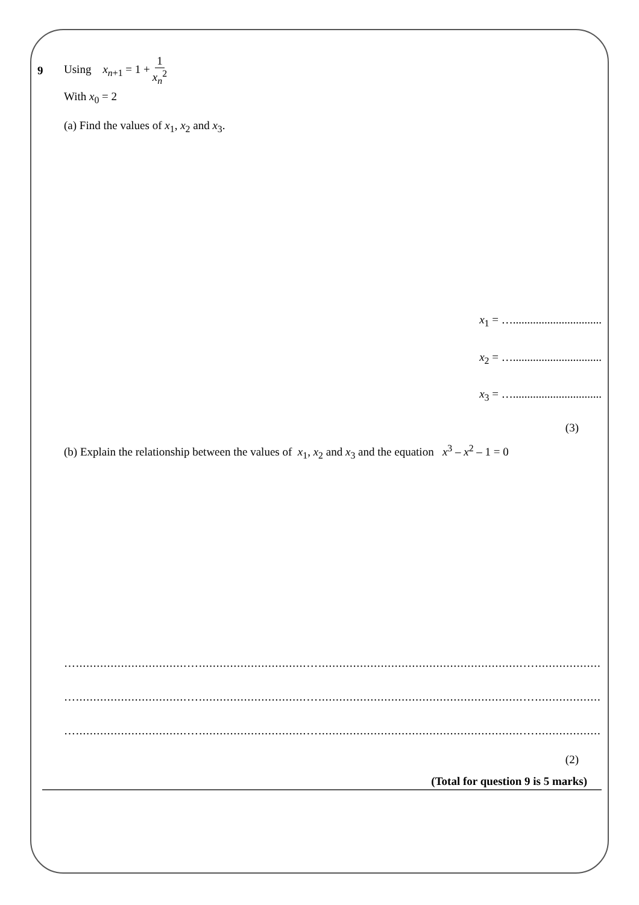9 Using x<sub>n+1</sub> = 1 + 1 x<sub>n</sub><sup>2</sup>
With x<sub>0</sub> = 2
(a) Find the values of x<sub>1</sub>, x<sub>2</sub> and x<sub>3</sub>.
x<sub>1</sub> = …...............................
x<sub>2</sub> = …...............................
x<sub>3</sub> = …...............................
(3)
(b) Explain the relationship between the values of x<sub>1</sub>, x<sub>2</sub> and x<sub>3</sub> and the equation x<sup>3</sup> – x<sup>2</sup> – 1 = 0
…................................…...............................…...........................................................…...............................
…................................…...............................…...........................................................…...............................
…................................…...............................…...........................................................…...............................
(2)
(Total for question 9 is 5 marks)